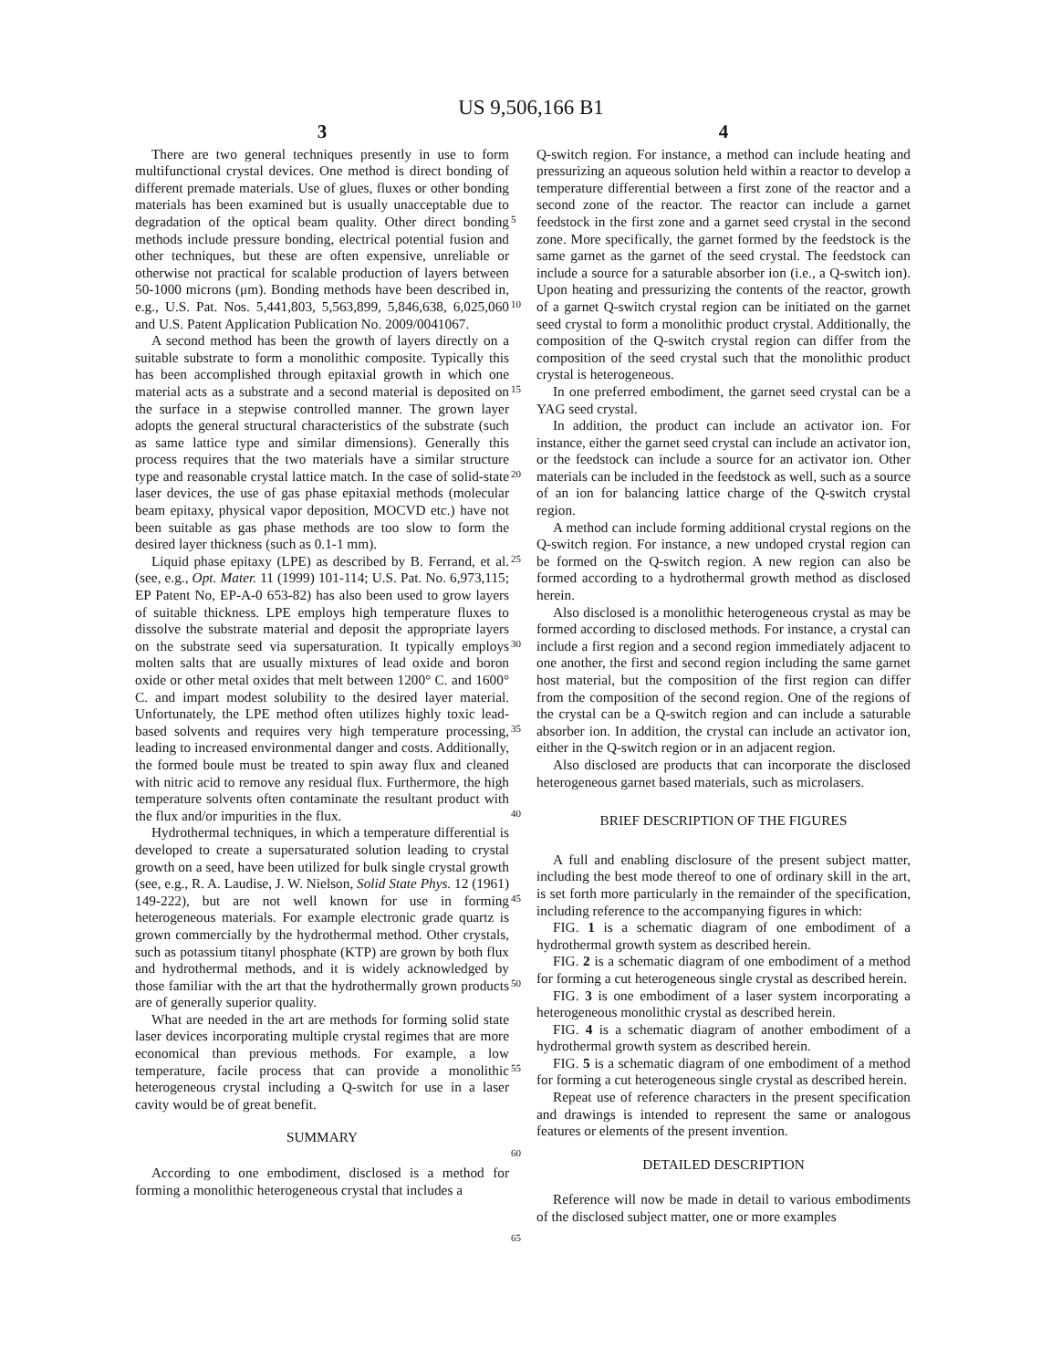US 9,506,166 B1
3
There are two general techniques presently in use to form multifunctional crystal devices. One method is direct bonding of different premade materials. Use of glues, fluxes or other bonding materials has been examined but is usually unacceptable due to degradation of the optical beam quality. Other direct bonding methods include pressure bonding, electrical potential fusion and other techniques, but these are often expensive, unreliable or otherwise not practical for scalable production of layers between 50-1000 microns (μm). Bonding methods have been described in, e.g., U.S. Pat. Nos. 5,441,803, 5,563,899, 5,846,638, 6,025,060 and U.S. Patent Application Publication No. 2009/0041067.
A second method has been the growth of layers directly on a suitable substrate to form a monolithic composite. Typically this has been accomplished through epitaxial growth in which one material acts as a substrate and a second material is deposited on the surface in a stepwise controlled manner. The grown layer adopts the general structural characteristics of the substrate (such as same lattice type and similar dimensions). Generally this process requires that the two materials have a similar structure type and reasonable crystal lattice match. In the case of solid-state laser devices, the use of gas phase epitaxial methods (molecular beam epitaxy, physical vapor deposition, MOCVD etc.) have not been suitable as gas phase methods are too slow to form the desired layer thickness (such as 0.1-1 mm).
Liquid phase epitaxy (LPE) as described by B. Ferrand, et al. (see, e.g., Opt. Mater. 11 (1999) 101-114; U.S. Pat. No. 6,973,115; EP Patent No, EP-A-0 653-82) has also been used to grow layers of suitable thickness. LPE employs high temperature fluxes to dissolve the substrate material and deposit the appropriate layers on the substrate seed via supersaturation. It typically employs molten salts that are usually mixtures of lead oxide and boron oxide or other metal oxides that melt between 1200° C. and 1600° C. and impart modest solubility to the desired layer material. Unfortunately, the LPE method often utilizes highly toxic lead-based solvents and requires very high temperature processing, leading to increased environmental danger and costs. Additionally, the formed boule must be treated to spin away flux and cleaned with nitric acid to remove any residual flux. Furthermore, the high temperature solvents often contaminate the resultant product with the flux and/or impurities in the flux.
Hydrothermal techniques, in which a temperature differential is developed to create a supersaturated solution leading to crystal growth on a seed, have been utilized for bulk single crystal growth (see, e.g., R. A. Laudise, J. W. Nielson, Solid State Phys. 12 (1961) 149-222), but are not well known for use in forming heterogeneous materials. For example electronic grade quartz is grown commercially by the hydrothermal method. Other crystals, such as potassium titanyl phosphate (KTP) are grown by both flux and hydrothermal methods, and it is widely acknowledged by those familiar with the art that the hydrothermally grown products are of generally superior quality.
What are needed in the art are methods for forming solid state laser devices incorporating multiple crystal regimes that are more economical than previous methods. For example, a low temperature, facile process that can provide a monolithic heterogeneous crystal including a Q-switch for use in a laser cavity would be of great benefit.
SUMMARY
According to one embodiment, disclosed is a method for forming a monolithic heterogeneous crystal that includes a
4
Q-switch region. For instance, a method can include heating and pressurizing an aqueous solution held within a reactor to develop a temperature differential between a first zone of the reactor and a second zone of the reactor. The reactor can include a garnet feedstock in the first zone and a garnet seed crystal in the second zone. More specifically, the garnet formed by the feedstock is the same garnet as the garnet of the seed crystal. The feedstock can include a source for a saturable absorber ion (i.e., a Q-switch ion). Upon heating and pressurizing the contents of the reactor, growth of a garnet Q-switch crystal region can be initiated on the garnet seed crystal to form a monolithic product crystal. Additionally, the composition of the Q-switch crystal region can differ from the composition of the seed crystal such that the monolithic product crystal is heterogeneous.
In one preferred embodiment, the garnet seed crystal can be a YAG seed crystal.
In addition, the product can include an activator ion. For instance, either the garnet seed crystal can include an activator ion, or the feedstock can include a source for an activator ion. Other materials can be included in the feedstock as well, such as a source of an ion for balancing lattice charge of the Q-switch crystal region.
A method can include forming additional crystal regions on the Q-switch region. For instance, a new undoped crystal region can be formed on the Q-switch region. A new region can also be formed according to a hydrothermal growth method as disclosed herein.
Also disclosed is a monolithic heterogeneous crystal as may be formed according to disclosed methods. For instance, a crystal can include a first region and a second region immediately adjacent to one another, the first and second region including the same garnet host material, but the composition of the first region can differ from the composition of the second region. One of the regions of the crystal can be a Q-switch region and can include a saturable absorber ion. In addition, the crystal can include an activator ion, either in the Q-switch region or in an adjacent region.
Also disclosed are products that can incorporate the disclosed heterogeneous garnet based materials, such as microlasers.
BRIEF DESCRIPTION OF THE FIGURES
A full and enabling disclosure of the present subject matter, including the best mode thereof to one of ordinary skill in the art, is set forth more particularly in the remainder of the specification, including reference to the accompanying figures in which:
FIG. 1 is a schematic diagram of one embodiment of a hydrothermal growth system as described herein.
FIG. 2 is a schematic diagram of one embodiment of a method for forming a cut heterogeneous single crystal as described herein.
FIG. 3 is one embodiment of a laser system incorporating a heterogeneous monolithic crystal as described herein.
FIG. 4 is a schematic diagram of another embodiment of a hydrothermal growth system as described herein.
FIG. 5 is a schematic diagram of one embodiment of a method for forming a cut heterogeneous single crystal as described herein.
Repeat use of reference characters in the present specification and drawings is intended to represent the same or analogous features or elements of the present invention.
DETAILED DESCRIPTION
Reference will now be made in detail to various embodiments of the disclosed subject matter, one or more examples
5
10
15
20
25
30
35
40
45
50
55
60
65